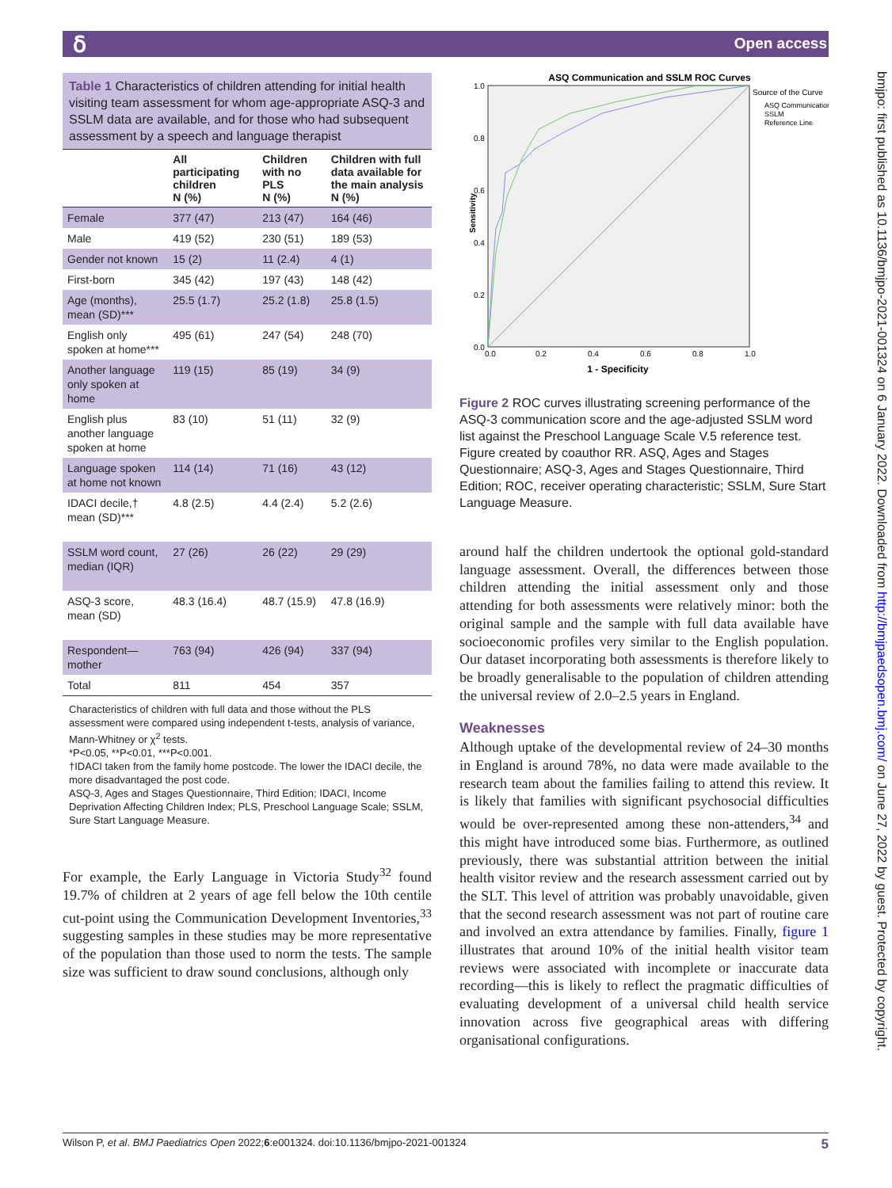ẟ Open access
bmjpo: first published as 10.1136/bmjpo-2021-001324 on 6 January 2022. Downloaded from http://bmjpaedsopen.bmj.com/ on June 27, 2022 by guest. Protected by copyright.
Table 1 Characteristics of children attending for initial health visiting team assessment for whom age-appropriate ASQ-3 and SSLM data are available, and for those who had subsequent assessment by a speech and language therapist
| | All participating children N (%) | Children with no PLS N (%) | Children with full data available for the main analysis N (%) |
| --- | --- | --- | --- |
| Female | 377 (47) | 213 (47) | 164 (46) |
| Male | 419 (52) | 230 (51) | 189 (53) |
| Gender not known | 15 (2) | 11 (2.4) | 4 (1) |
| First-born | 345 (42) | 197 (43) | 148 (42) |
| Age (months), mean (SD)*** | 25.5 (1.7) | 25.2 (1.8) | 25.8 (1.5) |
| English only spoken at home*** | 495 (61) | 247 (54) | 248 (70) |
| Another language only spoken at home | 119 (15) | 85 (19) | 34 (9) |
| English plus another language spoken at home | 83 (10) | 51 (11) | 32 (9) |
| Language spoken at home not known | 114 (14) | 71 (16) | 43 (12) |
| IDACI decile,† mean (SD)*** | 4.8 (2.5) | 4.4 (2.4) | 5.2 (2.6) |
| SSLM word count, median (IQR) | 27 (26) | 26 (22) | 29 (29) |
| ASQ-3 score, mean (SD) | 48.3 (16.4) | 48.7 (15.9) | 47.8 (16.9) |
| Respondent—mother | 763 (94) | 426 (94) | 337 (94) |
| Total | 811 | 454 | 357 |
Characteristics of children with full data and those without the PLS assessment were compared using independent t-tests, analysis of variance, Mann-Whitney or χ<sup>2</sup> tests.
*P<0.05, **P<0.01, ***P<0.001.
†IDACI taken from the family home postcode. The lower the IDACI decile, the more disadvantaged the post code.
ASQ-3, Ages and Stages Questionnaire, Third Edition; IDACI, Income Deprivation Affecting Children Index; PLS, Preschool Language Scale; SSLM, Sure Start Language Measure.
For example, the Early Language in Victoria Study<sup>32</sup> found 19.7% of children at 2 years of age fell below the 10th centile cut-point using the Communication Development Inventories,<sup>33</sup> suggesting samples in these studies may be more representative of the population than those used to norm the tests. The sample size was sufficient to draw sound conclusions, although only
ASQ Communication and SSLM ROC Curves
Sensitivity
1.0
0.8
0.6
0.4
0.2
0.0
0.0
0.2
0.4
0.6
0.8
1.0
1 - Specificity
Source of the Curve
ASQ Communication
SSLM
Reference Line
Figure 2 ROC curves illustrating screening performance of the ASQ-3 communication score and the age-adjusted SSLM word list against the Preschool Language Scale V.5 reference test. Figure created by coauthor RR. ASQ, Ages and Stages Questionnaire; ASQ-3, Ages and Stages Questionnaire, Third Edition; ROC, receiver operating characteristic; SSLM, Sure Start Language Measure.
around half the children undertook the optional gold-standard language assessment. Overall, the differences between those children attending the initial assessment only and those attending for both assessments were relatively minor: both the original sample and the sample with full data available have socioeconomic profiles very similar to the English population. Our dataset incorporating both assessments is therefore likely to be broadly generalisable to the population of children attending the universal review of 2.0–2.5 years in England.
Weaknesses
Although uptake of the developmental review of 24–30 months in England is around 78%, no data were made available to the research team about the families failing to attend this review. It is likely that families with significant psychosocial difficulties would be over-represented among these non-attenders,<sup>34</sup> and this might have introduced some bias. Furthermore, as outlined previously, there was substantial attrition between the initial health visitor review and the research assessment carried out by the SLT. This level of attrition was probably unavoidable, given that the second research assessment was not part of routine care and involved an extra attendance by families. Finally, figure 1 illustrates that around 10% of the initial health visitor team reviews were associated with incomplete or inaccurate data recording—this is likely to reflect the pragmatic difficulties of evaluating development of a universal child health service innovation across five geographical areas with differing organisational configurations.
Wilson P, et al. BMJ Paediatrics Open 2022;6:e001324. doi:10.1136/bmjpo-2021-001324 5